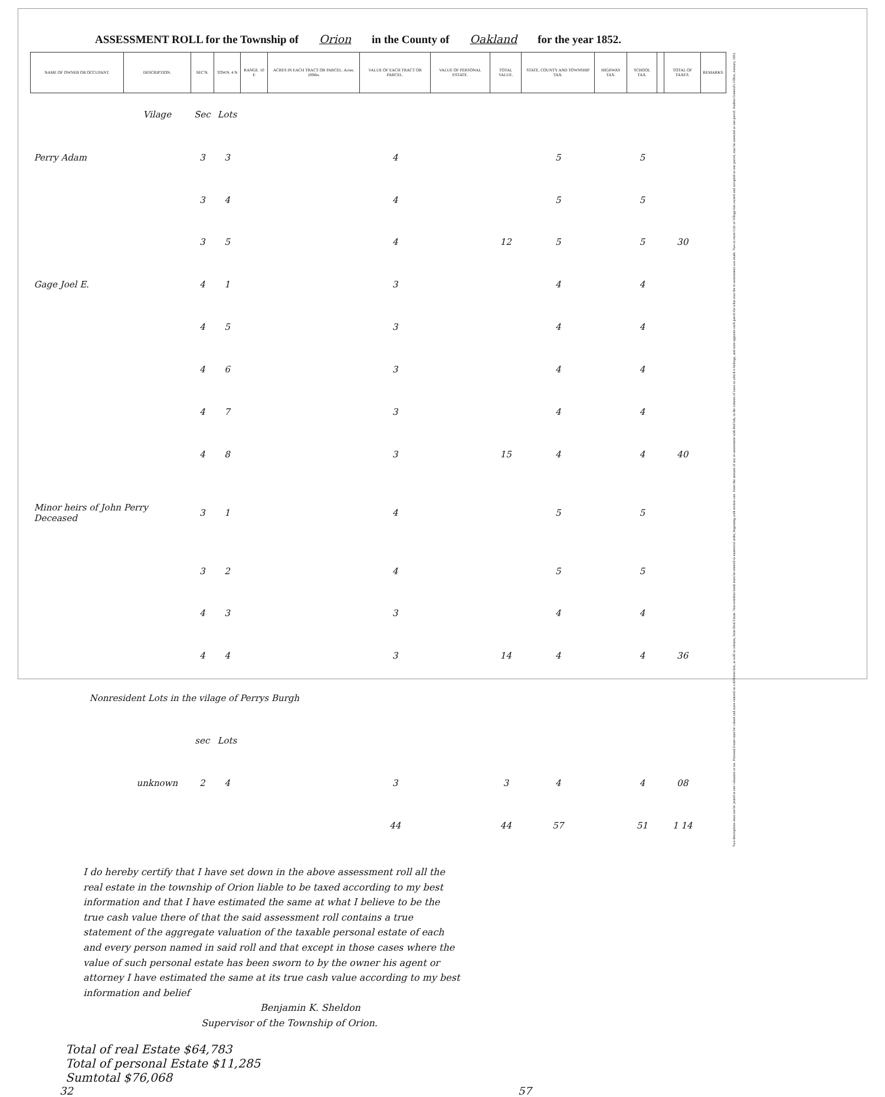ASSESSMENT ROLL for the Township of Orion in the County of Oakland for the year 1852.
| NAME OF OWNER OR OCCUPANT. | DESCRIPTION. | SEC'N. | TOWN. 4 N | RANGE. 10 E | ACRES IN EACH TRACT OR PARCEL. Acres. 100ths. | VALUE OF EACH TRACT OR PARCEL. | VALUE OF PERSONAL ESTATE. | TOTAL VALUE. | STATE, COUNTY AND TOWNSHIP TAX. | HIGHWAY TAX. | SCHOOL TAX. | | TOTAL OF TAXES. | REMARKS. |
| --- | --- | --- | --- | --- | --- | --- | --- | --- | --- | --- | --- | --- | --- | --- |
| | Vilage | Sec | Lots | | | | | | | | | | | |
| Perry Adam | | 3 | 3 | | | 4 | | | 5 | | 5 | | | |
| | | 3 | 4 | | | 4 | | | 5 | | 5 | | | |
| | | 3 | 5 | | | 4 | | 12 | 5 | | 5 | | 30 | |
| Gage Joel E. | | 4 | 1 | | | 3 | | | 4 | | 4 | | | |
| | | 4 | 5 | | | 3 | | | 4 | | 4 | | | |
| | | 4 | 6 | | | 3 | | | 4 | | 4 | | | |
| | | 4 | 7 | | | 3 | | | 4 | | 4 | | | |
| | | 4 | 8 | | | 3 | | 15 | 4 | | 4 | | 40 | |
| Minor heirs of John Perry Deceased | | 3 | 1 | | | 4 | | | 5 | | 5 | | | |
| | | 3 | 2 | | | 4 | | | 5 | | 5 | | | |
| | | 4 | 3 | | | 3 | | | 4 | | 4 | | | |
| | | 4 | 4 | | | 3 | | 14 | 4 | | 4 | | 36 | |
| Nonresident Lots in the vilage of Perrys Burgh | | | | | | | | | | | | | | |
| | | sec | Lots | | | | | | | | | | | |
| | unknown | 2 | 4 | | | 3 | | 3 | 4 | | 4 | | 08 | |
| | | | | | | 44 | | 44 | 57 | | 51 | | 1 14 | |
Two descriptions must not be joined in one valuation or tax. Personal Estate must be valued and taxes entered on a different line, as well as column, from Real Estate. Non-resident lands must be entered in numerical order, beginning with section one. Enter the amount of any re-assessment with Red Ink, in the column of taxes to which it belongs, and state opposite each parcel for what year the re-assessment was made. Two or more City or Village lots owned and occupied as one parcel, may be assessed as one parcel. Auditor General's Office, January, 1852.
I do hereby certify that I have set down in the above assessment roll all the real estate in the township of Orion liable to be taxed according to my best information and that I have estimated the same at what I believe to be the true cash value there of that the said assessment roll contains a true statement of the aggregate valuation of the taxable personal estate of each and every person named in said roll and that except in those cases where the value of such personal estate has been sworn to by the owner his agent or attorney I have estimated the same at its true cash value according to my best information and belief
Benjamin K. Sheldon
Supervisor of the Township of Orion.
Total of real Estate $64,783
Total of personal Estate $11,285
Sumtotal $76,068
32 57